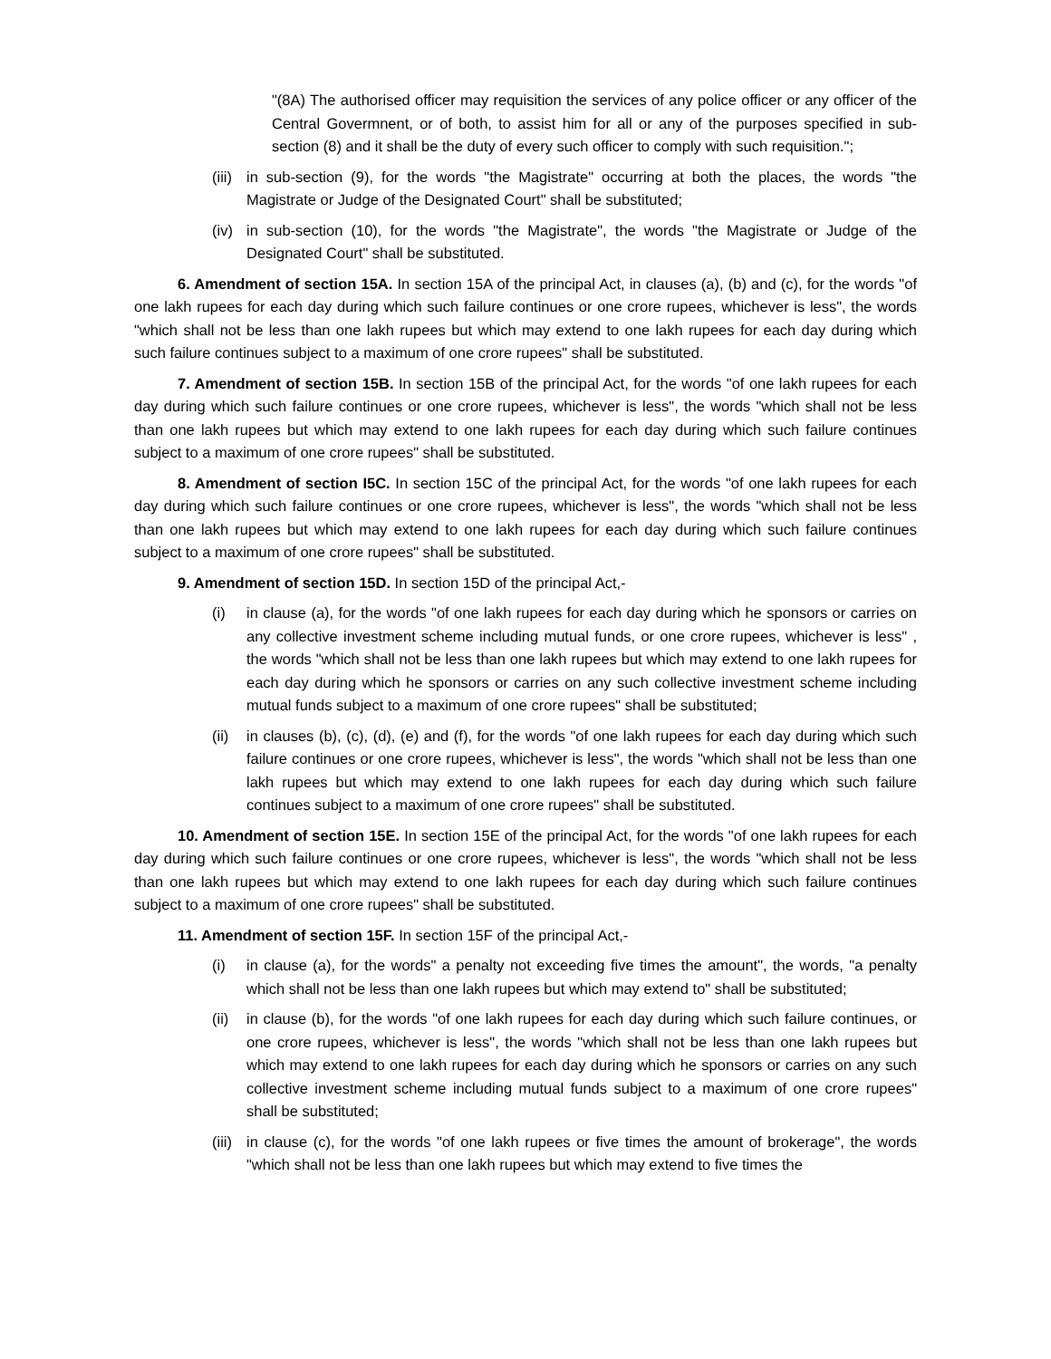"(8A) The authorised officer may requisition the services of any police officer or any officer of the Central Govermnent, or of both, to assist him for all or any of the purposes specified in sub-section (8) and it shall be the duty of every such officer to comply with such requisition.";
(iii) in sub-section (9), for the words "the Magistrate" occurring at both the places, the words "the Magistrate or Judge of the Designated Court" shall be substituted;
(iv) in sub-section (10), for the words "the Magistrate", the words "the Magistrate or Judge of the Designated Court" shall be substituted.
6. Amendment of section 15A. In section 15A of the principal Act, in clauses (a), (b) and (c), for the words "of one lakh rupees for each day during which such failure continues or one crore rupees, whichever is less", the words "which shall not be less than one lakh rupees but which may extend to one lakh rupees for each day during which such failure continues subject to a maximum of one crore rupees" shall be substituted.
7. Amendment of section 15B. In section 15B of the principal Act, for the words "of one lakh rupees for each day during which such failure continues or one crore rupees, whichever is less", the words "which shall not be less than one lakh rupees but which may extend to one lakh rupees for each day during which such failure continues subject to a maximum of one crore rupees" shall be substituted.
8. Amendment of section I5C. In section 15C of the principal Act, for the words "of one lakh rupees for each day during which such failure continues or one crore rupees, whichever is less", the words "which shall not be less than one lakh rupees but which may extend to one lakh rupees for each day during which such failure continues subject to a maximum of one crore rupees" shall be substituted.
9. Amendment of section 15D. In section 15D of the principal Act,-
(i) in clause (a), for the words "of one lakh rupees for each day during which he sponsors or carries on any collective investment scheme including mutual funds, or one crore rupees, whichever is less" , the words "which shall not be less than one lakh rupees but which may extend to one lakh rupees for each day during which he sponsors or carries on any such collective investment scheme including mutual funds subject to a maximum of one crore rupees" shall be substituted;
(ii) in clauses (b), (c), (d), (e) and (f), for the words "of one lakh rupees for each day during which such failure continues or one crore rupees, whichever is less", the words "which shall not be less than one lakh rupees but which may extend to one lakh rupees for each day during which such failure continues subject to a maximum of one crore rupees" shall be substituted.
10. Amendment of section 15E. In section 15E of the principal Act, for the words "of one lakh rupees for each day during which such failure continues or one crore rupees, whichever is less", the words "which shall not be less than one lakh rupees but which may extend to one lakh rupees for each day during which such failure continues subject to a maximum of one crore rupees" shall be substituted.
11. Amendment of section 15F. In section 15F of the principal Act,-
(i) in clause (a), for the words" a penalty not exceeding five times the amount", the words, "a penalty which shall not be less than one lakh rupees but which may extend to" shall be substituted;
(ii) in clause (b), for the words "of one lakh rupees for each day during which such failure continues, or one crore rupees, whichever is less", the words "which shall not be less than one lakh rupees but which may extend to one lakh rupees for each day during which he sponsors or carries on any such collective investment scheme including mutual funds subject to a maximum of one crore rupees" shall be substituted;
(iii) in clause (c), for the words "of one lakh rupees or five times the amount of brokerage", the words "which shall not be less than one lakh rupees but which may extend to five times the